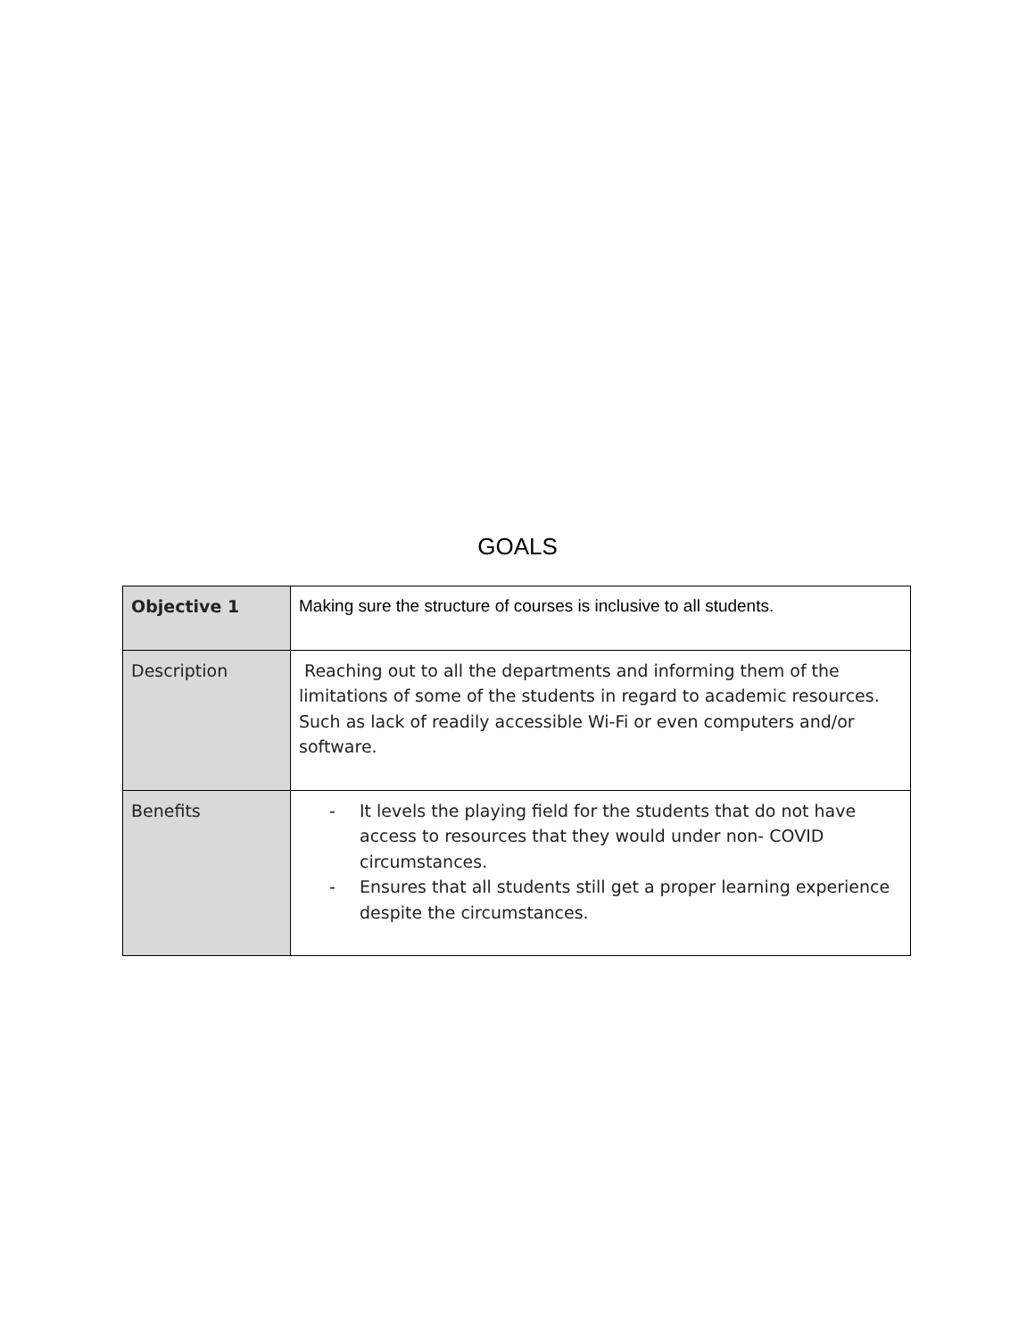GOALS
| Objective 1 | Making sure the structure of courses is inclusive to all students. |
| Description | Reaching out to all the departments and informing them of the limitations of some of the students in regard to academic resources. Such as lack of readily accessible Wi-Fi or even computers and/or software. |
| Benefits | - It levels the playing field for the students that do not have access to resources that they would under non- COVID circumstances. - Ensures that all students still get a proper learning experience despite the circumstances. |